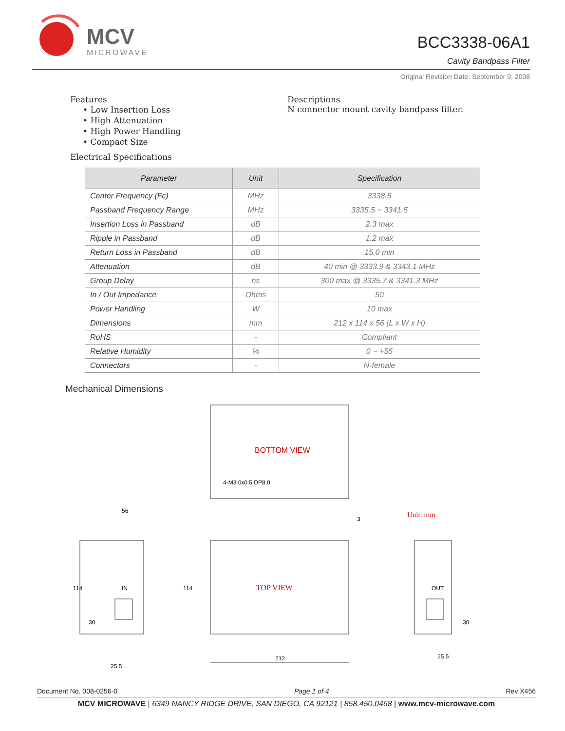MCV
MICROWAVE
BCC3338-06A1
Cavity Bandpass Filter
Original Revision Date: September 9, 2008
Features
• Low Insertion Loss
• High Attenuation
• High Power Handling
• Compact Size
Electrical Specifications
Descriptions
N connector mount cavity bandpass filter.
| Parameter | Unit | Specification |
| --- | --- | --- |
| Center Frequency (Fc) | MHz | 3338.5 |
| Passband Frequency Range | MHz | 3335.5 ~ 3341.5 |
| Insertion Loss in Passband | dB | 2.3 max |
| Ripple in Passband | dB | 1.2 max |
| Return Loss in Passband | dB | 15.0 min |
| Attenuation | dB | 40 min @ 3333.9 & 3343.1 MHz |
| Group Delay | ns | 300 max @ 3335.7 & 3341.3 MHz |
| In / Out Impedance | Ohms | 50 |
| Power Handling | W | 10 max |
| Dimensions | mm | 212 x 114 x 56 (L x W x H) |
| RoHS | - | Compliant |
| Relative Humidity | % | 0 ~ +55 |
| Connectors | - | N-female |
Mechanical Dimensions
BOTTOM VIEW
4-M3.0x0.5 DP8.0
Unit: mm
TOP VIEW
56
3
114
114
IN
OUT
30
30
25.5
212
25.5
Document No. 008-0256-0 Page 1 of 4 Rev X456
MCV MICROWAVE | 6349 NANCY RIDGE DRIVE, SAN DIEGO, CA 92121 | 858.450.0468 | www.mcv-microwave.com